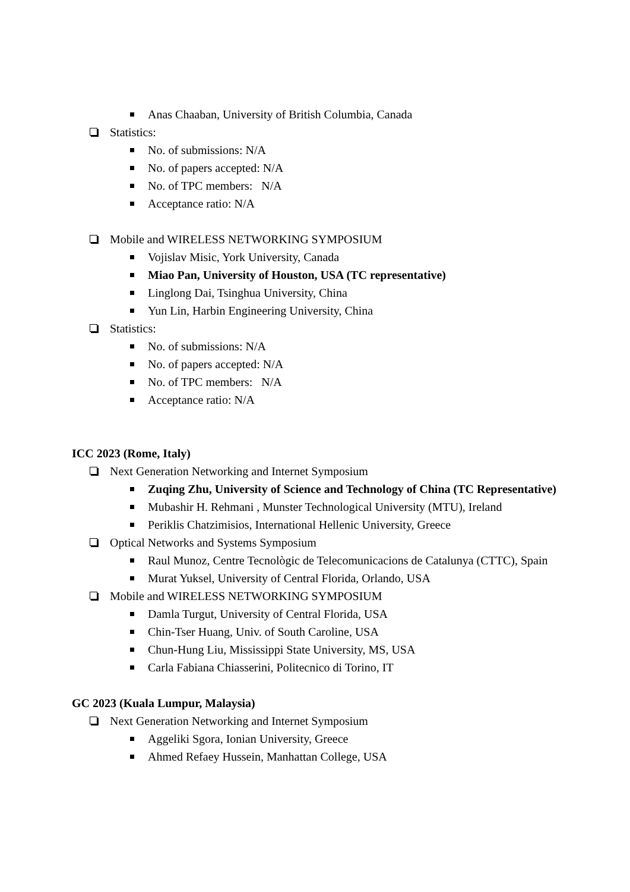Anas Chaaban, University of British Columbia, Canada
Statistics:
No. of submissions: N/A
No. of papers accepted: N/A
No. of TPC members: N/A
Acceptance ratio: N/A
Mobile and WIRELESS NETWORKING SYMPOSIUM
Vojislav Misic, York University, Canada
Miao Pan, University of Houston, USA (TC representative)
Linglong Dai, Tsinghua University, China
Yun Lin, Harbin Engineering University, China
Statistics:
No. of submissions: N/A
No. of papers accepted: N/A
No. of TPC members: N/A
Acceptance ratio: N/A
ICC 2023 (Rome, Italy)
Next Generation Networking and Internet Symposium
Zuqing Zhu, University of Science and Technology of China (TC Representative)
Mubashir H. Rehmani , Munster Technological University (MTU), Ireland
Periklis Chatzimisios, International Hellenic University, Greece
Optical Networks and Systems Symposium
Raul Munoz, Centre Tecnològic de Telecomunicacions de Catalunya (CTTC), Spain
Murat Yuksel, University of Central Florida, Orlando, USA
Mobile and WIRELESS NETWORKING SYMPOSIUM
Damla Turgut, University of Central Florida, USA
Chin-Tser Huang, Univ. of South Caroline, USA
Chun-Hung Liu, Mississippi State University, MS, USA
Carla Fabiana Chiasserini, Politecnico di Torino, IT
GC 2023 (Kuala Lumpur, Malaysia)
Next Generation Networking and Internet Symposium
Aggeliki Sgora, Ionian University, Greece
Ahmed Refaey Hussein, Manhattan College, USA